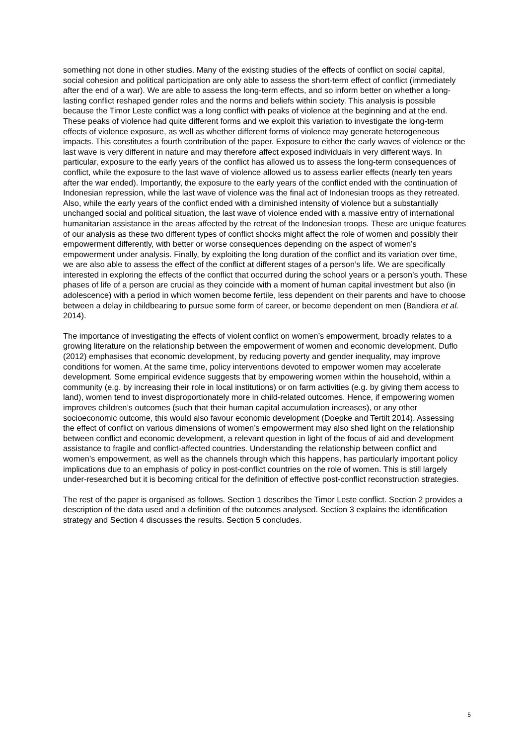something not done in other studies. Many of the existing studies of the effects of conflict on social capital, social cohesion and political participation are only able to assess the short-term effect of conflict (immediately after the end of a war). We are able to assess the long-term effects, and so inform better on whether a long-lasting conflict reshaped gender roles and the norms and beliefs within society. This analysis is possible because the Timor Leste conflict was a long conflict with peaks of violence at the beginning and at the end. These peaks of violence had quite different forms and we exploit this variation to investigate the long-term effects of violence exposure, as well as whether different forms of violence may generate heterogeneous impacts. This constitutes a fourth contribution of the paper. Exposure to either the early waves of violence or the last wave is very different in nature and may therefore affect exposed individuals in very different ways. In particular, exposure to the early years of the conflict has allowed us to assess the long-term consequences of conflict, while the exposure to the last wave of violence allowed us to assess earlier effects (nearly ten years after the war ended). Importantly, the exposure to the early years of the conflict ended with the continuation of Indonesian repression, while the last wave of violence was the final act of Indonesian troops as they retreated. Also, while the early years of the conflict ended with a diminished intensity of violence but a substantially unchanged social and political situation, the last wave of violence ended with a massive entry of international humanitarian assistance in the areas affected by the retreat of the Indonesian troops. These are unique features of our analysis as these two different types of conflict shocks might affect the role of women and possibly their empowerment differently, with better or worse consequences depending on the aspect of women’s empowerment under analysis. Finally, by exploiting the long duration of the conflict and its variation over time, we are also able to assess the effect of the conflict at different stages of a person’s life. We are specifically interested in exploring the effects of the conflict that occurred during the school years or a person’s youth. These phases of life of a person are crucial as they coincide with a moment of human capital investment but also (in adolescence) with a period in which women become fertile, less dependent on their parents and have to choose between a delay in childbearing to pursue some form of career, or become dependent on men (Bandiera et al. 2014).
The importance of investigating the effects of violent conflict on women’s empowerment, broadly relates to a growing literature on the relationship between the empowerment of women and economic development. Duflo (2012) emphasises that economic development, by reducing poverty and gender inequality, may improve conditions for women. At the same time, policy interventions devoted to empower women may accelerate development. Some empirical evidence suggests that by empowering women within the household, within a community (e.g. by increasing their role in local institutions) or on farm activities (e.g. by giving them access to land), women tend to invest disproportionately more in child-related outcomes. Hence, if empowering women improves children’s outcomes (such that their human capital accumulation increases), or any other socioeconomic outcome, this would also favour economic development (Doepke and Tertilt 2014). Assessing the effect of conflict on various dimensions of women’s empowerment may also shed light on the relationship between conflict and economic development, a relevant question in light of the focus of aid and development assistance to fragile and conflict-affected countries. Understanding the relationship between conflict and women’s empowerment, as well as the channels through which this happens, has particularly important policy implications due to an emphasis of policy in post-conflict countries on the role of women. This is still largely under-researched but it is becoming critical for the definition of effective post-conflict reconstruction strategies.
The rest of the paper is organised as follows. Section 1 describes the Timor Leste conflict. Section 2 provides a description of the data used and a definition of the outcomes analysed. Section 3 explains the identification strategy and Section 4 discusses the results. Section 5 concludes.
5